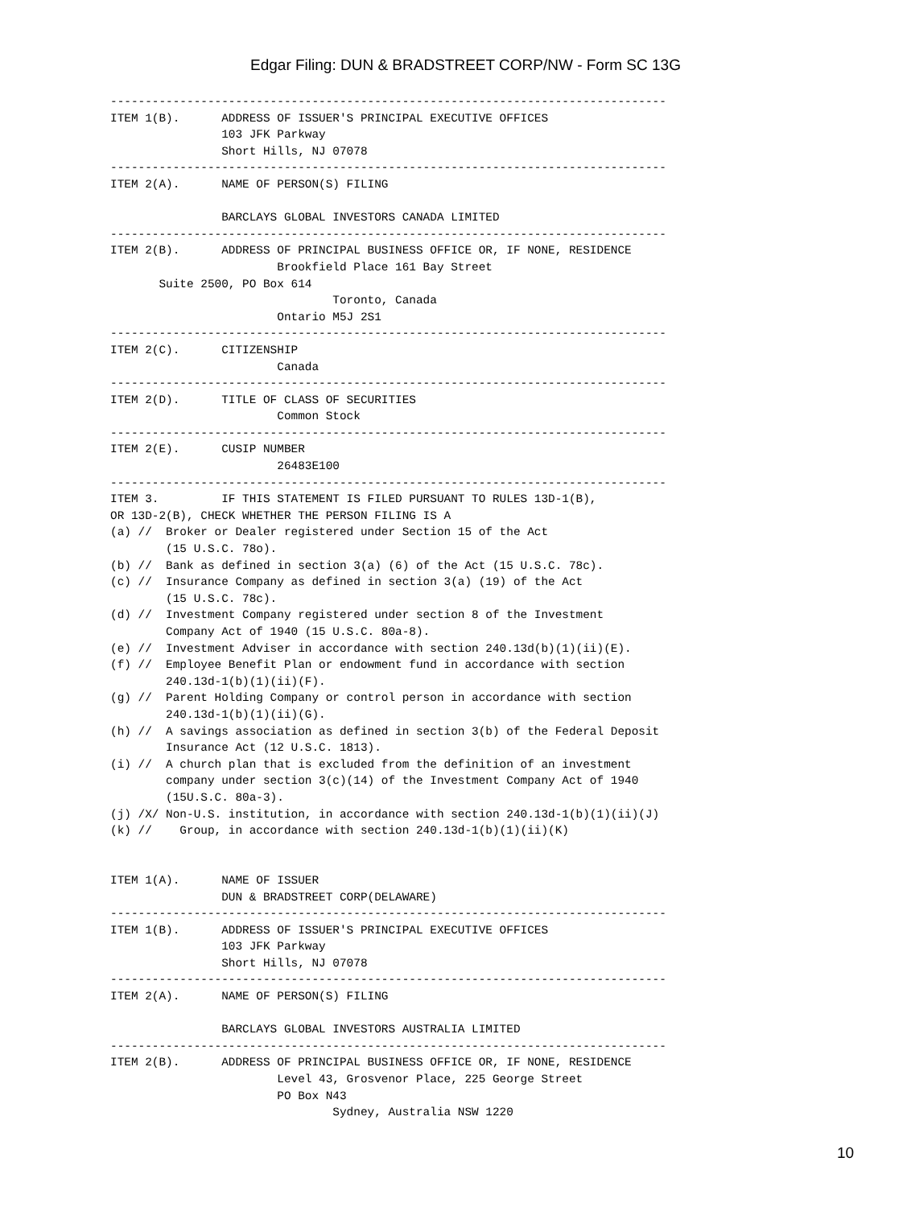Edgar Filing: DUN & BRADSTREET CORP/NW - Form SC 13G
--------------------------------------------------------------------------------
ITEM 1(B).      ADDRESS OF ISSUER'S PRINCIPAL EXECUTIVE OFFICES
                103 JFK Parkway
                Short Hills, NJ 07078
--------------------------------------------------------------------------------
ITEM 2(A).      NAME OF PERSON(S) FILING

                BARCLAYS GLOBAL INVESTORS CANADA LIMITED
--------------------------------------------------------------------------------
ITEM 2(B).      ADDRESS OF PRINCIPAL BUSINESS OFFICE OR, IF NONE, RESIDENCE
                        Brookfield Place 161 Bay Street
       Suite 2500, PO Box 614
                                Toronto, Canada
                        Ontario M5J 2S1
--------------------------------------------------------------------------------
ITEM 2(C).      CITIZENSHIP
                        Canada
--------------------------------------------------------------------------------
ITEM 2(D).      TITLE OF CLASS OF SECURITIES
                        Common Stock
--------------------------------------------------------------------------------
ITEM 2(E).      CUSIP NUMBER
                        26483E100
--------------------------------------------------------------------------------
ITEM 3.         IF THIS STATEMENT IS FILED PURSUANT TO RULES 13D-1(B),
OR 13D-2(B), CHECK WHETHER THE PERSON FILING IS A
(a) //  Broker or Dealer registered under Section 15 of the Act
        (15 U.S.C. 78o).
(b) //  Bank as defined in section 3(a) (6) of the Act (15 U.S.C. 78c).
(c) //  Insurance Company as defined in section 3(a) (19) of the Act
        (15 U.S.C. 78c).
(d) //  Investment Company registered under section 8 of the Investment
        Company Act of 1940 (15 U.S.C. 80a-8).
(e) //  Investment Adviser in accordance with section 240.13d(b)(1)(ii)(E).
(f) //  Employee Benefit Plan or endowment fund in accordance with section
        240.13d-1(b)(1)(ii)(F).
(g) //  Parent Holding Company or control person in accordance with section
        240.13d-1(b)(1)(ii)(G).
(h) //  A savings association as defined in section 3(b) of the Federal Deposit
        Insurance Act (12 U.S.C. 1813).
(i) //  A church plan that is excluded from the definition of an investment
        company under section 3(c)(14) of the Investment Company Act of 1940
        (15U.S.C. 80a-3).
(j) /X/ Non-U.S. institution, in accordance with section 240.13d-1(b)(1)(ii)(J)
(k) //    Group, in accordance with section 240.13d-1(b)(1)(ii)(K)


ITEM 1(A).      NAME OF ISSUER
                DUN & BRADSTREET CORP(DELAWARE)
--------------------------------------------------------------------------------
ITEM 1(B).      ADDRESS OF ISSUER'S PRINCIPAL EXECUTIVE OFFICES
                103 JFK Parkway
                Short Hills, NJ 07078
--------------------------------------------------------------------------------
ITEM 2(A).      NAME OF PERSON(S) FILING

                BARCLAYS GLOBAL INVESTORS AUSTRALIA LIMITED
--------------------------------------------------------------------------------
ITEM 2(B).      ADDRESS OF PRINCIPAL BUSINESS OFFICE OR, IF NONE, RESIDENCE
                        Level 43, Grosvenor Place, 225 George Street
                        PO Box N43
                                Sydney, Australia NSW 1220
10